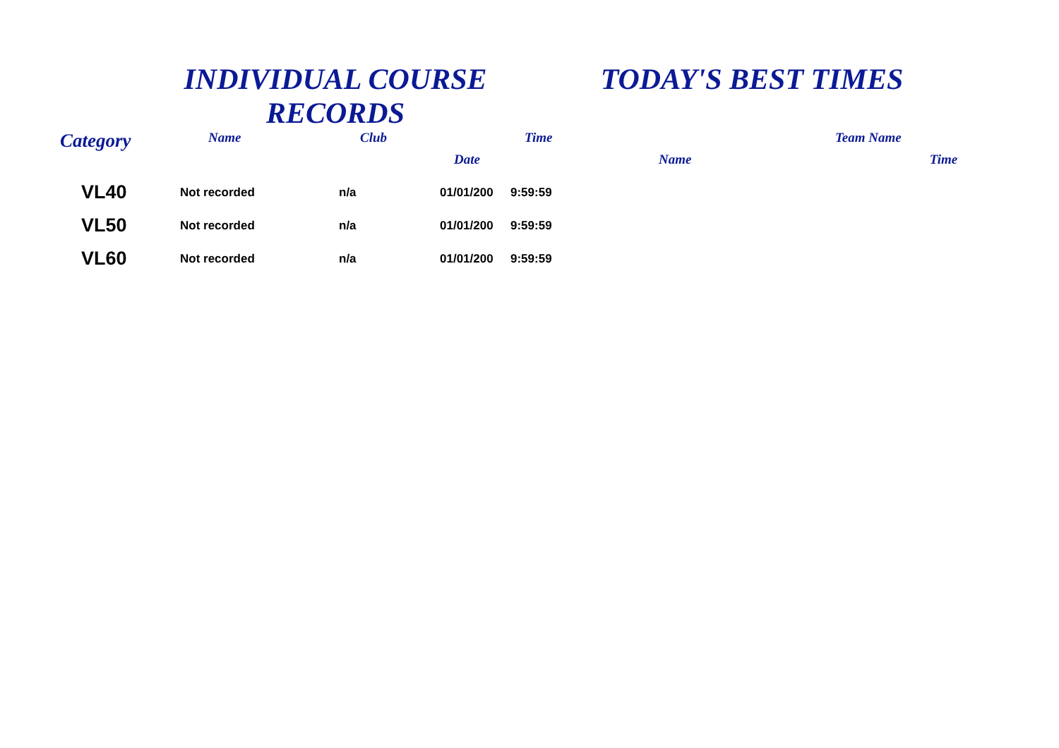INDIVIDUAL COURSE RECORDS
TODAY'S BEST TIMES
| Category | Name | Club | | Time | | Team Name | |
| --- | --- | --- | --- | --- | --- | --- | --- |
| | | | Date | | Name | | Time |
| VL40 | Not recorded | n/a | 01/01/200 | 9:59:59 | | | |
| VL50 | Not recorded | n/a | 01/01/200 | 9:59:59 | | | |
| VL60 | Not recorded | n/a | 01/01/200 | 9:59:59 | | | |